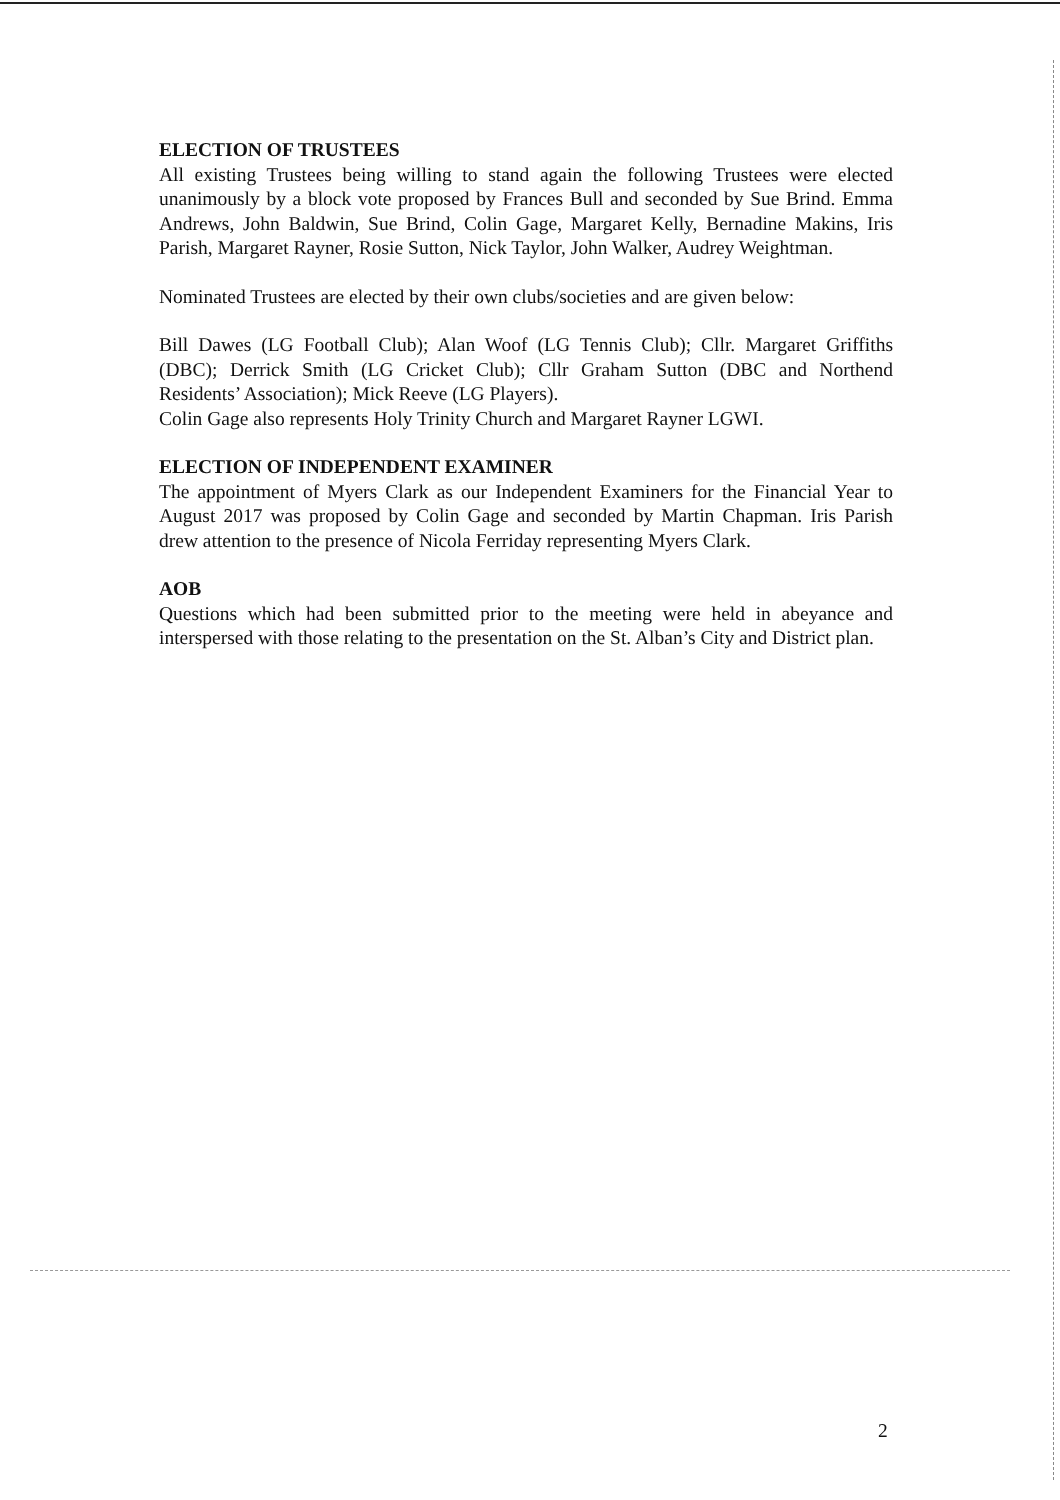ELECTION OF TRUSTEES
All existing Trustees being willing to stand again the following Trustees were elected unanimously by a block vote proposed by Frances Bull and seconded by Sue Brind. Emma Andrews, John Baldwin, Sue Brind, Colin Gage, Margaret Kelly, Bernadine Makins, Iris Parish, Margaret Rayner, Rosie Sutton, Nick Taylor, John Walker, Audrey Weightman.
Nominated Trustees are elected by their own clubs/societies and are given below:
Bill Dawes (LG Football Club); Alan Woof (LG Tennis Club); Cllr. Margaret Griffiths (DBC); Derrick Smith (LG Cricket Club); Cllr Graham Sutton (DBC and Northend Residents’ Association); Mick Reeve (LG Players).
Colin Gage also represents Holy Trinity Church and Margaret Rayner LGWI.
ELECTION OF INDEPENDENT EXAMINER
The appointment of Myers Clark as our Independent Examiners for the Financial Year to August 2017 was proposed by Colin Gage and seconded by Martin Chapman. Iris Parish drew attention to the presence of Nicola Ferriday representing Myers Clark.
AOB
Questions which had been submitted prior to the meeting were held in abeyance and interspersed with those relating to the presentation on the St. Alban’s City and District plan.
2